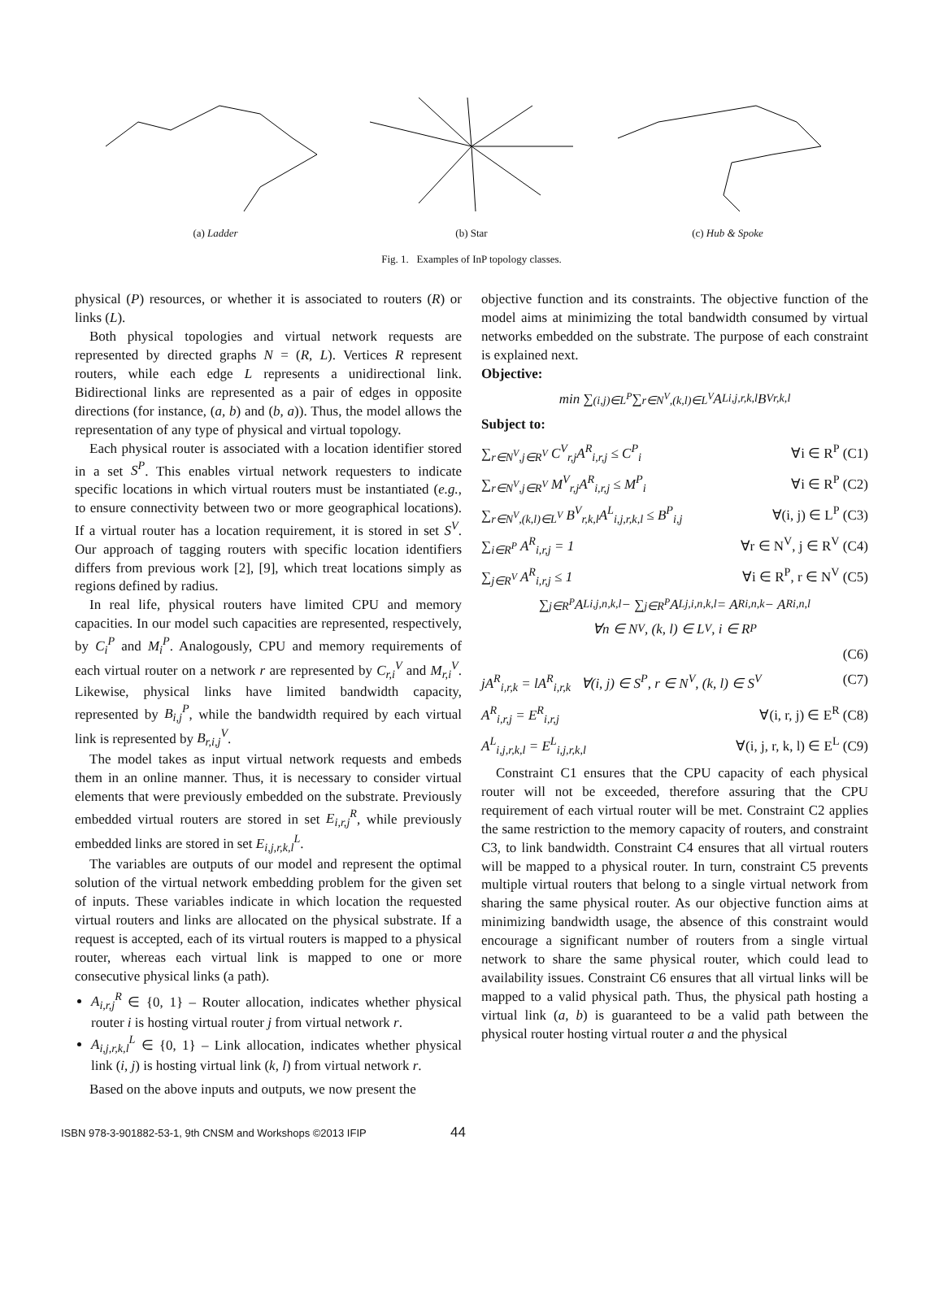(a) Ladder (b) Star (c) Hub & Spoke
Fig. 1. Examples of InP topology classes.
physical (P) resources, or whether it is associated to routers (R) or links (L).
Both physical topologies and virtual network requests are represented by directed graphs N = (R, L). Vertices R represent routers, while each edge L represents a unidirectional link. Bidirectional links are represented as a pair of edges in opposite directions (for instance, (a, b) and (b, a)). Thus, the model allows the representation of any type of physical and virtual topology.
Each physical router is associated with a location identifier stored in a set S<sup>P</sup>. This enables virtual network requesters to indicate specific locations in which virtual routers must be instantiated (e.g., to ensure connectivity between two or more geographical locations). If a virtual router has a location requirement, it is stored in set S<sup>V</sup>. Our approach of tagging routers with specific location identifiers differs from previous work [2], [9], which treat locations simply as regions defined by radius.
In real life, physical routers have limited CPU and memory capacities. In our model such capacities are represented, respectively, by C<sub>i</sub><sup>P</sup> and M<sub>i</sub><sup>P</sup>. Analogously, CPU and memory requirements of each virtual router on a network r are represented by C<sub>r,i</sub><sup>V</sup> and M<sub>r,i</sub><sup>V</sup>. Likewise, physical links have limited bandwidth capacity, represented by B<sub>i,j</sub><sup>P</sup>, while the bandwidth required by each virtual link is represented by B<sub>r,i,j</sub><sup>V</sup>.
The model takes as input virtual network requests and embeds them in an online manner. Thus, it is necessary to consider virtual elements that were previously embedded on the substrate. Previously embedded virtual routers are stored in set E<sub>i,r,j</sub><sup>R</sup>, while previously embedded links are stored in set E<sub>i,j,r,k,l</sub><sup>L</sup>.
The variables are outputs of our model and represent the optimal solution of the virtual network embedding problem for the given set of inputs. These variables indicate in which location the requested virtual routers and links are allocated on the physical substrate. If a request is accepted, each of its virtual routers is mapped to a physical router, whereas each virtual link is mapped to one or more consecutive physical links (a path).
A<sub>i,r,j</sub><sup>R</sup> ∈ {0, 1} – Router allocation, indicates whether physical router i is hosting virtual router j from virtual network r.
A<sub>i,j,r,k,l</sub><sup>L</sup> ∈ {0, 1} – Link allocation, indicates whether physical link (i, j) is hosting virtual link (k, l) from virtual network r.
Based on the above inputs and outputs, we now present the
objective function and its constraints. The objective function of the model aims at minimizing the total bandwidth consumed by virtual networks embedded on the substrate. The purpose of each constraint is explained next.
Objective:
min ∑<sub>(i,j)∈L<sup>P</sup></sub> ∑<sub>r∈N<sup>V</sup>,(k,l)∈L<sup>V</sup></sub> A<sup>L</sup><sub>i,j,r,k,l</sub>B<sup>V</sup><sub>r,k,l</sub>
Subject to:
∑<sub>r∈N<sup>V</sup>,j∈R<sup>V</sup></sub> C<sup>V</sup><sub>r,j</sub>A<sup>R</sup><sub>i,r,j</sub> ≤ C<sup>P</sup><sub>i</sub> ∀i ∈ R<sup>P</sup> (C1)
∑<sub>r∈N<sup>V</sup>,j∈R<sup>V</sup></sub> M<sup>V</sup><sub>r,j</sub>A<sup>R</sup><sub>i,r,j</sub> ≤ M<sup>P</sup><sub>i</sub> ∀i ∈ R<sup>P</sup> (C2)
∑<sub>r∈N<sup>V</sup>,(k,l)∈L<sup>V</sup></sub> B<sup>V</sup><sub>r,k,l</sub>A<sup>L</sup><sub>i,j,r,k,l</sub> ≤ B<sup>P</sup><sub>i,j</sub> ∀(i, j) ∈ L<sup>P</sup> (C3)
∑<sub>i∈R<sup>P</sup></sub> A<sup>R</sup><sub>i,r,j</sub> = 1 ∀r ∈ N<sup>V</sup>, j ∈ R<sup>V</sup> (C4)
∑<sub>j∈R<sup>V</sup></sub> A<sup>R</sup><sub>i,r,j</sub> ≤ 1 ∀i ∈ R<sup>P</sup>, r ∈ N<sup>V</sup> (C5)
∑<sub>j∈R<sup>P</sup></sub> A<sup>L</sup><sub>i,j,n,k,l</sub>− ∑<sub>j∈R<sup>P</sup></sub> A<sup>L</sup><sub>j,i,n,k,l</sub> = A<sup>R</sup><sub>i,n,k</sub> − A<sup>R</sup><sub>i,n,l</sub>
∀n ∈ N<sup>V</sup>, (k, l) ∈ L<sup>V</sup>, i ∈ R<sup>P</sup>
(C6)
jA<sup>R</sup><sub>i,r,k</sub> = lA<sup>R</sup><sub>i,r,k</sub> ∀(i, j) ∈ S<sup>P</sup>, r ∈ N<sup>V</sup>, (k, l) ∈ S<sup>V</sup> (C7)
A<sup>R</sup><sub>i,r,j</sub> = E<sup>R</sup><sub>i,r,j</sub> ∀(i, r, j) ∈ E<sup>R</sup> (C8)
A<sup>L</sup><sub>i,j,r,k,l</sub> = E<sup>L</sup><sub>i,j,r,k,l</sub> ∀(i, j, r, k, l) ∈ E<sup>L</sup> (C9)
Constraint C1 ensures that the CPU capacity of each physical router will not be exceeded, therefore assuring that the CPU requirement of each virtual router will be met. Constraint C2 applies the same restriction to the memory capacity of routers, and constraint C3, to link bandwidth. Constraint C4 ensures that all virtual routers will be mapped to a physical router. In turn, constraint C5 prevents multiple virtual routers that belong to a single virtual network from sharing the same physical router. As our objective function aims at minimizing bandwidth usage, the absence of this constraint would encourage a significant number of routers from a single virtual network to share the same physical router, which could lead to availability issues. Constraint C6 ensures that all virtual links will be mapped to a valid physical path. Thus, the physical path hosting a virtual link (a, b) is guaranteed to be a valid path between the physical router hosting virtual router a and the physical
ISBN 978-3-901882-53-1, 9th CNSM and Workshops ©2013 IFIP 44